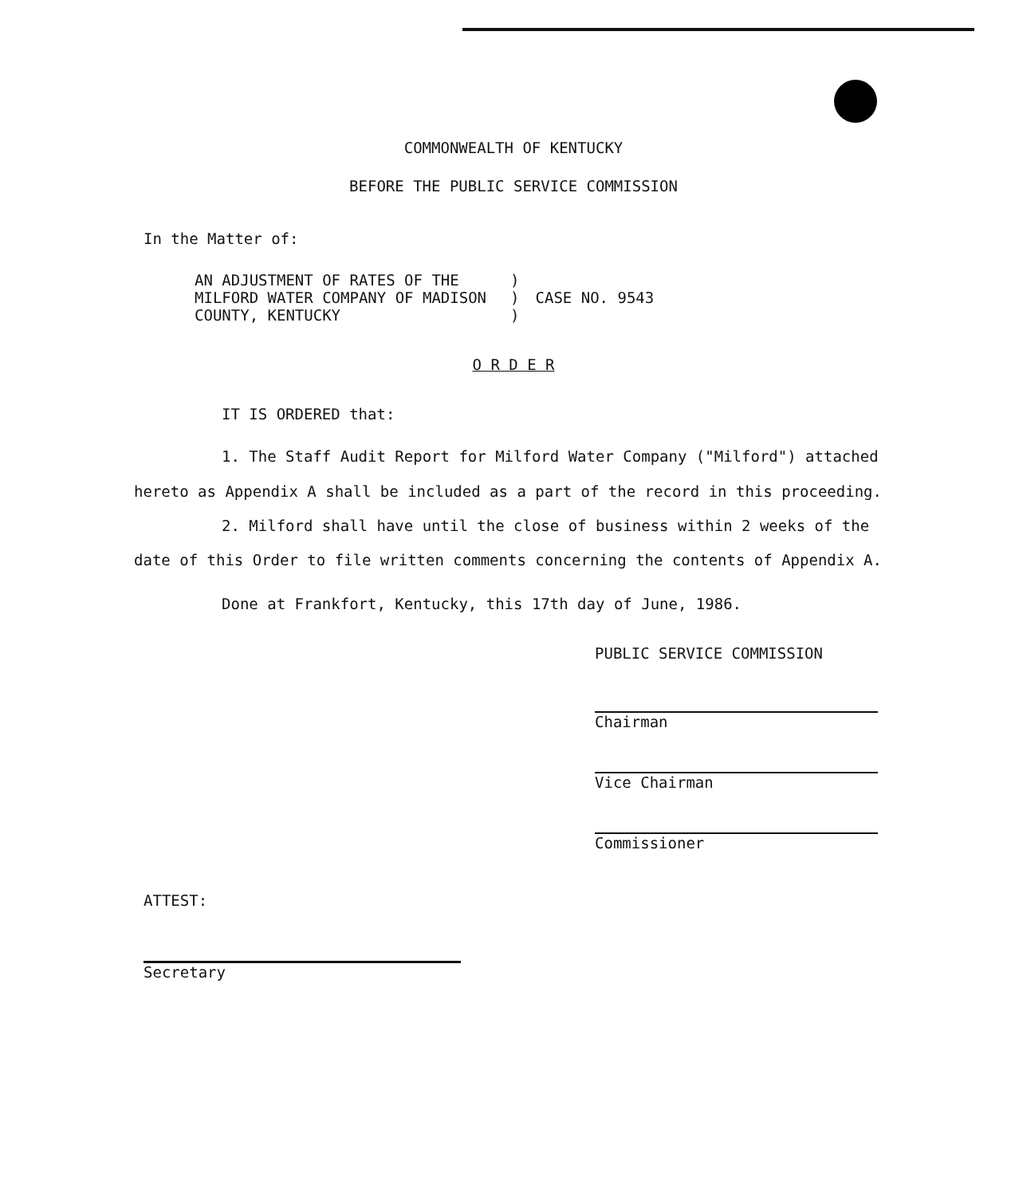COMMONWEALTH OF KENTUCKY
BEFORE THE PUBLIC SERVICE COMMISSION
In the Matter of:
| AN ADJUSTMENT OF RATES OF THE MILFORD WATER COMPANY OF MADISON COUNTY, KENTUCKY | ) ) ) | CASE NO. 9543 |
O R D E R
IT IS ORDERED that:
1. The Staff Audit Report for Milford Water Company ("Milford") attached hereto as Appendix A shall be included as a part of the record in this proceeding.
2. Milford shall have until the close of business within 2 weeks of the date of this Order to file written comments concerning the contents of Appendix A.
Done at Frankfort, Kentucky, this 17th day of June, 1986.
PUBLIC SERVICE COMMISSION
Chairman
Vice Chairman
Commissioner
ATTEST:
Secretary